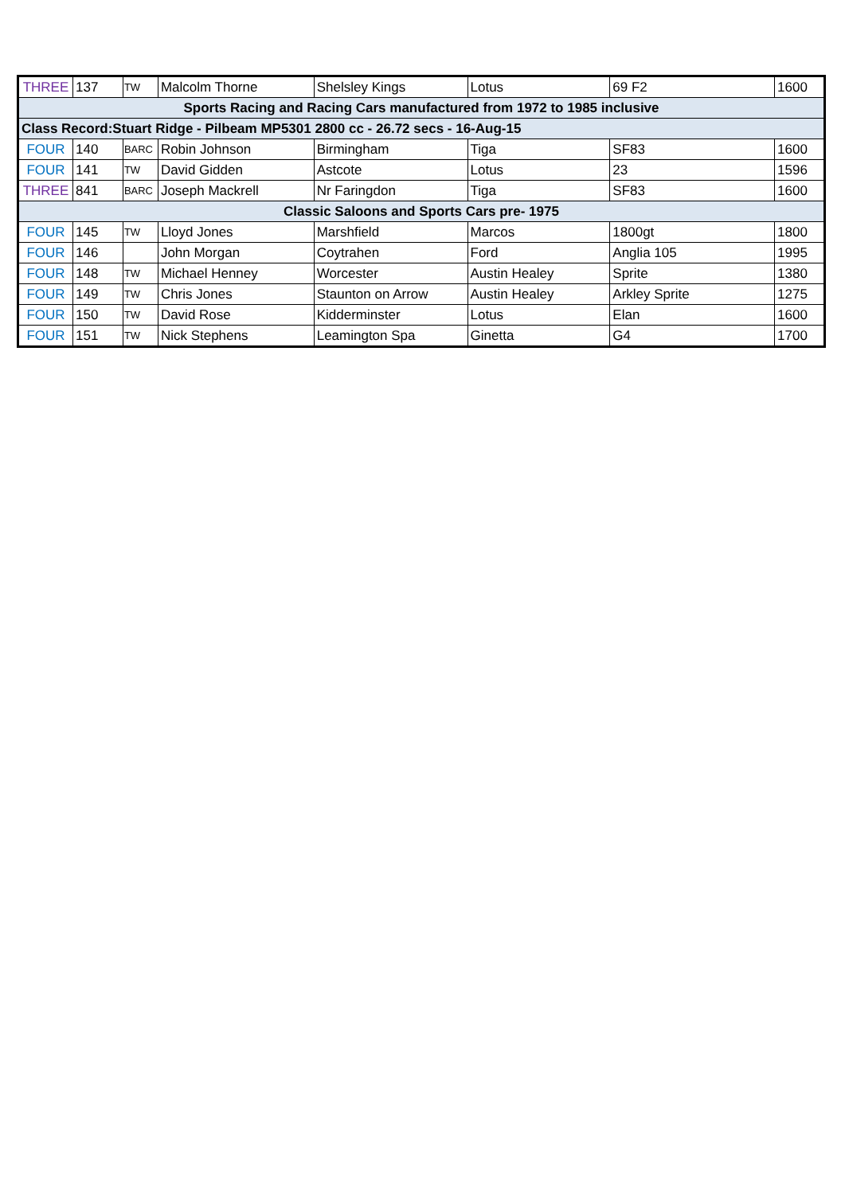| THREE | 137 | TW | Malcolm Thorne | Shelsley Kings | Lotus | 69 F2 | 1600 |
| Sports Racing and Racing Cars manufactured from 1972 to 1985 inclusive | | | | | | | |
| Class Record:Stuart Ridge - Pilbeam MP5301 2800 cc - 26.72 secs - 16-Aug-15 | | | | | | | |
| FOUR | 140 | BARC | Robin Johnson | Birmingham | Tiga | SF83 | 1600 |
| FOUR | 141 | TW | David Gidden | Astcote | Lotus | 23 | 1596 |
| THREE | 841 | BARC | Joseph Mackrell | Nr Faringdon | Tiga | SF83 | 1600 |
| Classic Saloons and Sports Cars pre- 1975 | | | | | | | |
| FOUR | 145 | TW | Lloyd Jones | Marshfield | Marcos | 1800gt | 1800 |
| FOUR | 146 | | John Morgan | Coytrahen | Ford | Anglia 105 | 1995 |
| FOUR | 148 | TW | Michael Henney | Worcester | Austin Healey | Sprite | 1380 |
| FOUR | 149 | TW | Chris Jones | Staunton on Arrow | Austin Healey | Arkley Sprite | 1275 |
| FOUR | 150 | TW | David Rose | Kidderminster | Lotus | Elan | 1600 |
| FOUR | 151 | TW | Nick Stephens | Leamington Spa | Ginetta | G4 | 1700 |